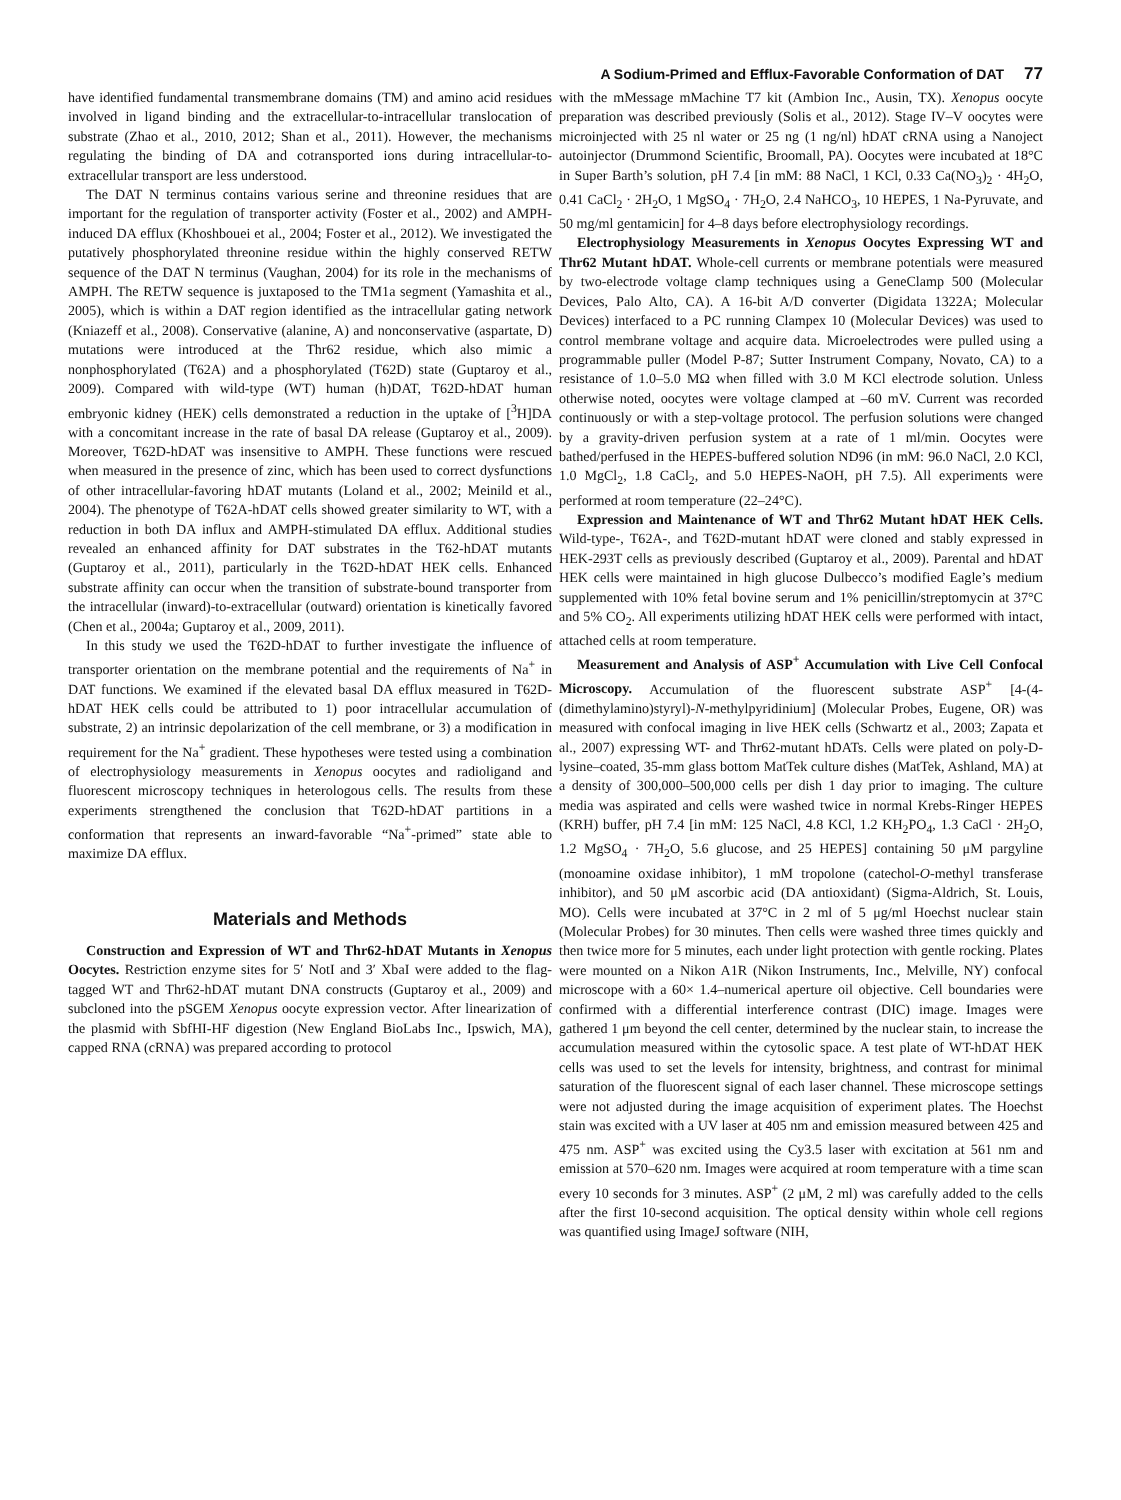A Sodium-Primed and Efflux-Favorable Conformation of DAT 77
have identified fundamental transmembrane domains (TM) and amino acid residues involved in ligand binding and the extracellular-to-intracellular translocation of substrate (Zhao et al., 2010, 2012; Shan et al., 2011). However, the mechanisms regulating the binding of DA and cotransported ions during intracellular-to-extracellular transport are less understood.
The DAT N terminus contains various serine and threonine residues that are important for the regulation of transporter activity (Foster et al., 2002) and AMPH-induced DA efflux (Khoshbouei et al., 2004; Foster et al., 2012). We investigated the putatively phosphorylated threonine residue within the highly conserved RETW sequence of the DAT N terminus (Vaughan, 2004) for its role in the mechanisms of AMPH. The RETW sequence is juxtaposed to the TM1a segment (Yamashita et al., 2005), which is within a DAT region identified as the intracellular gating network (Kniazeff et al., 2008). Conservative (alanine, A) and nonconservative (aspartate, D) mutations were introduced at the Thr62 residue, which also mimic a nonphosphorylated (T62A) and a phosphorylated (T62D) state (Guptaroy et al., 2009). Compared with wild-type (WT) human (h)DAT, T62D-hDAT human embryonic kidney (HEK) cells demonstrated a reduction in the uptake of [<sup>3</sup>H]DA with a concomitant increase in the rate of basal DA release (Guptaroy et al., 2009). Moreover, T62D-hDAT was insensitive to AMPH. These functions were rescued when measured in the presence of zinc, which has been used to correct dysfunctions of other intracellular-favoring hDAT mutants (Loland et al., 2002; Meinild et al., 2004). The phenotype of T62A-hDAT cells showed greater similarity to WT, with a reduction in both DA influx and AMPH-stimulated DA efflux. Additional studies revealed an enhanced affinity for DAT substrates in the T62-hDAT mutants (Guptaroy et al., 2011), particularly in the T62D-hDAT HEK cells. Enhanced substrate affinity can occur when the transition of substrate-bound transporter from the intracellular (inward)-to-extracellular (outward) orientation is kinetically favored (Chen et al., 2004a; Guptaroy et al., 2009, 2011).
In this study we used the T62D-hDAT to further investigate the influence of transporter orientation on the membrane potential and the requirements of Na<sup>+</sup> in DAT functions. We examined if the elevated basal DA efflux measured in T62D-hDAT HEK cells could be attributed to 1) poor intracellular accumulation of substrate, 2) an intrinsic depolarization of the cell membrane, or 3) a modification in requirement for the Na<sup>+</sup> gradient. These hypotheses were tested using a combination of electrophysiology measurements in Xenopus oocytes and radioligand and fluorescent microscopy techniques in heterologous cells. The results from these experiments strengthened the conclusion that T62D-hDAT partitions in a conformation that represents an inward-favorable “Na<sup>+</sup>-primed” state able to maximize DA efflux.
Materials and Methods
Construction and Expression of WT and Thr62-hDAT Mutants in Xenopus Oocytes. Restriction enzyme sites for 5′ NotI and 3′ XbaI were added to the flag-tagged WT and Thr62-hDAT mutant DNA constructs (Guptaroy et al., 2009) and subcloned into the pSGEM Xenopus oocyte expression vector. After linearization of the plasmid with SbfHI-HF digestion (New England BioLabs Inc., Ipswich, MA), capped RNA (cRNA) was prepared according to protocol
with the mMessage mMachine T7 kit (Ambion Inc., Ausin, TX). Xenopus oocyte preparation was described previously (Solis et al., 2012). Stage IV–V oocytes were microinjected with 25 nl water or 25 ng (1 ng/nl) hDAT cRNA using a Nanoject autoinjector (Drummond Scientific, Broomall, PA). Oocytes were incubated at 18°C in Super Barth’s solution, pH 7.4 [in mM: 88 NaCl, 1 KCl, 0.33 Ca(NO<sub>3</sub>)<sub>2</sub> · 4H<sub>2</sub>O, 0.41 CaCl<sub>2</sub> · 2H<sub>2</sub>O, 1 MgSO<sub>4</sub> · 7H<sub>2</sub>O, 2.4 NaHCO<sub>3</sub>, 10 HEPES, 1 Na-Pyruvate, and 50 mg/ml gentamicin] for 4–8 days before electrophysiology recordings.
Electrophysiology Measurements in Xenopus Oocytes Expressing WT and Thr62 Mutant hDAT. Whole-cell currents or membrane potentials were measured by two-electrode voltage clamp techniques using a GeneClamp 500 (Molecular Devices, Palo Alto, CA). A 16-bit A/D converter (Digidata 1322A; Molecular Devices) interfaced to a PC running Clampex 10 (Molecular Devices) was used to control membrane voltage and acquire data. Microelectrodes were pulled using a programmable puller (Model P-87; Sutter Instrument Company, Novato, CA) to a resistance of 1.0–5.0 MΩ when filled with 3.0 M KCl electrode solution. Unless otherwise noted, oocytes were voltage clamped at –60 mV. Current was recorded continuously or with a step-voltage protocol. The perfusion solutions were changed by a gravity-driven perfusion system at a rate of 1 ml/min. Oocytes were bathed/perfused in the HEPES-buffered solution ND96 (in mM: 96.0 NaCl, 2.0 KCl, 1.0 MgCl<sub>2</sub>, 1.8 CaCl<sub>2</sub>, and 5.0 HEPES-NaOH, pH 7.5). All experiments were performed at room temperature (22–24°C).
Expression and Maintenance of WT and Thr62 Mutant hDAT HEK Cells. Wild-type-, T62A-, and T62D-mutant hDAT were cloned and stably expressed in HEK-293T cells as previously described (Guptaroy et al., 2009). Parental and hDAT HEK cells were maintained in high glucose Dulbecco’s modified Eagle’s medium supplemented with 10% fetal bovine serum and 1% penicillin/streptomycin at 37°C and 5% CO<sub>2</sub>. All experiments utilizing hDAT HEK cells were performed with intact, attached cells at room temperature.
Measurement and Analysis of ASP<sup>+</sup> Accumulation with Live Cell Confocal Microscopy. Accumulation of the fluorescent substrate ASP<sup>+</sup> [4-(4-(dimethylamino)styryl)-N-methylpyridinium] (Molecular Probes, Eugene, OR) was measured with confocal imaging in live HEK cells (Schwartz et al., 2003; Zapata et al., 2007) expressing WT- and Thr62-mutant hDATs. Cells were plated on poly-D-lysine–coated, 35-mm glass bottom MatTek culture dishes (MatTek, Ashland, MA) at a density of 300,000–500,000 cells per dish 1 day prior to imaging. The culture media was aspirated and cells were washed twice in normal Krebs-Ringer HEPES (KRH) buffer, pH 7.4 [in mM: 125 NaCl, 4.8 KCl, 1.2 KH<sub>2</sub>PO<sub>4</sub>, 1.3 CaCl · 2H<sub>2</sub>O, 1.2 MgSO<sub>4</sub> · 7H<sub>2</sub>O, 5.6 glucose, and 25 HEPES] containing 50 μM pargyline (monoamine oxidase inhibitor), 1 mM tropolone (catechol-O-methyl transferase inhibitor), and 50 μM ascorbic acid (DA antioxidant) (Sigma-Aldrich, St. Louis, MO). Cells were incubated at 37°C in 2 ml of 5 μg/ml Hoechst nuclear stain (Molecular Probes) for 30 minutes. Then cells were washed three times quickly and then twice more for 5 minutes, each under light protection with gentle rocking. Plates were mounted on a Nikon A1R (Nikon Instruments, Inc., Melville, NY) confocal microscope with a 60× 1.4–numerical aperture oil objective. Cell boundaries were confirmed with a differential interference contrast (DIC) image. Images were gathered 1 μm beyond the cell center, determined by the nuclear stain, to increase the accumulation measured within the cytosolic space. A test plate of WT-hDAT HEK cells was used to set the levels for intensity, brightness, and contrast for minimal saturation of the fluorescent signal of each laser channel. These microscope settings were not adjusted during the image acquisition of experiment plates. The Hoechst stain was excited with a UV laser at 405 nm and emission measured between 425 and 475 nm. ASP<sup>+</sup> was excited using the Cy3.5 laser with excitation at 561 nm and emission at 570–620 nm. Images were acquired at room temperature with a time scan every 10 seconds for 3 minutes. ASP<sup>+</sup> (2 μM, 2 ml) was carefully added to the cells after the first 10-second acquisition. The optical density within whole cell regions was quantified using ImageJ software (NIH,